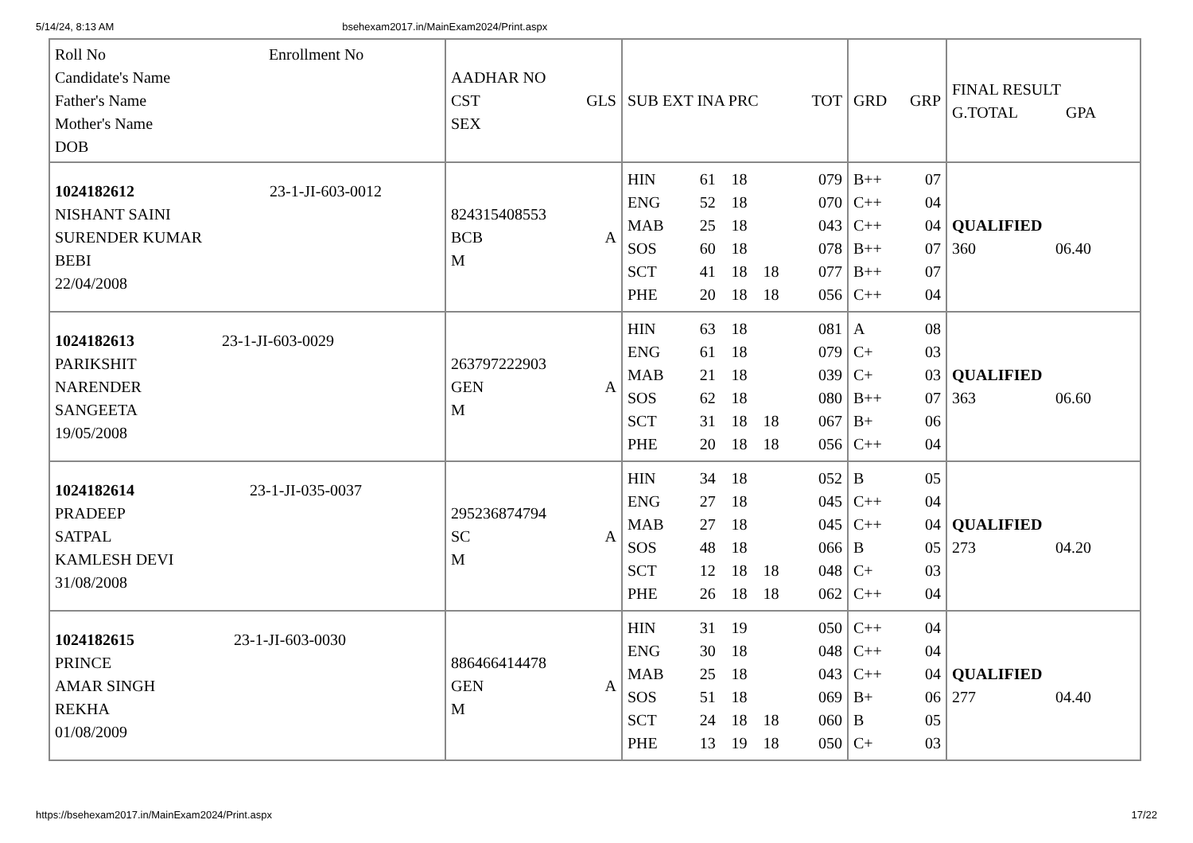5/14/24, 8:13 AM bsehexam2017.in/MainExam2024/Print.aspx
| Roll No Enrollment No Candidate's Name Father's Name Mother's Name DOB | AADHAR NO CST GLS SEX | SUB EXT INA PRC TOT | GRD GRP | FINAL RESULT G.TOTAL GPA |
| 1024182612 23-1-JI-603-0012 NISHANT SAINI SURENDER KUMAR BEBI 22/04/2008 | 824315408553 BCB A M | / HIN / 61 / 18 / / 079 / / ENG / 52 / 18 / / 070 / / MAB / 25 / 18 / / 043 / / SOS / 60 / 18 / / 078 / / SCT / 41 / 18 / 18 / 077 / / PHE / 20 / 18 / 18 / 056 / | / B++ / 07 / / C++ / 04 / / C++ / 04 / / B++ / 07 / / B++ / 07 / / C++ / 04 / | QUALIFIED 360 06.40 |
| 1024182613 23-1-JI-603-0029 PARIKSHIT NARENDER SANGEETA 19/05/2008 | 263797222903 GEN A M | / HIN / 63 / 18 / / 081 / / ENG / 61 / 18 / / 079 / / MAB / 21 / 18 / / 039 / / SOS / 62 / 18 / / 080 / / SCT / 31 / 18 / 18 / 067 / / PHE / 20 / 18 / 18 / 056 / | / A / 08 / / C+ / 03 / / C+ / 03 / / B++ / 07 / / B+ / 06 / / C++ / 04 / | QUALIFIED 363 06.60 |
| 1024182614 23-1-JI-035-0037 PRADEEP SATPAL KAMLESH DEVI 31/08/2008 | 295236874794 SC A M | / HIN / 34 / 18 / / 052 / / ENG / 27 / 18 / / 045 / / MAB / 27 / 18 / / 045 / / SOS / 48 / 18 / / 066 / / SCT / 12 / 18 / 18 / 048 / / PHE / 26 / 18 / 18 / 062 / | / B / 05 / / C++ / 04 / / C++ / 04 / / B / 05 / / C+ / 03 / / C++ / 04 / | QUALIFIED 273 04.20 |
| 1024182615 23-1-JI-603-0030 PRINCE AMAR SINGH REKHA 01/08/2009 | 886466414478 GEN A M | / HIN / 31 / 19 / / 050 / / ENG / 30 / 18 / / 048 / / MAB / 25 / 18 / / 043 / / SOS / 51 / 18 / / 069 / / SCT / 24 / 18 / 18 / 060 / / PHE / 13 / 19 / 18 / 050 / | / C++ / 04 / / C++ / 04 / / C++ / 04 / / B+ / 06 / / B / 05 / / C+ / 03 / | QUALIFIED 277 04.40 |
https://bsehexam2017.in/MainExam2024/Print.aspx 17/22